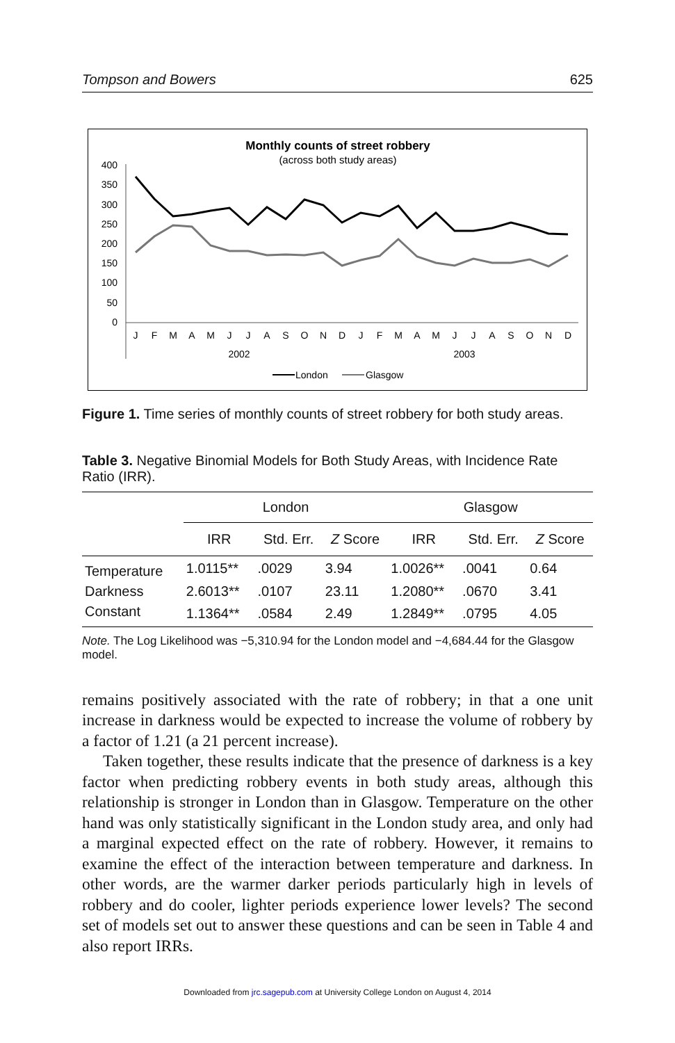Tompson and Bowers 625
Monthly counts of street robbery
(across both study areas)
400
350
300
250
200
150
100
50
0
J
F
M
A
M
J
J
A
S
O
N
D
J
F
M
A
M
J
J
A
S
O
N
D
2002
2003
London
Glasgow
Figure 1. Time series of monthly counts of street robbery for both study areas.
Table 3. Negative Binomial Models for Both Study Areas, with Incidence Rate Ratio (IRR).
| | London | | | Glasgow | | |
| --- | --- | --- | --- | --- | --- | --- |
| | IRR | Std. Err. | Z Score | IRR | Std. Err. | Z Score |
| Temperature | 1.0115** | .0029 | 3.94 | 1.0026** | .0041 | 0.64 |
| Darkness | 2.6013** | .0107 | 23.11 | 1.2080** | .0670 | 3.41 |
| Constant | 1.1364** | .0584 | 2.49 | 1.2849** | .0795 | 4.05 |
Note. The Log Likelihood was −5,310.94 for the London model and −4,684.44 for the Glasgow model.
remains positively associated with the rate of robbery; in that a one unit increase in darkness would be expected to increase the volume of robbery by a factor of 1.21 (a 21 percent increase).
Taken together, these results indicate that the presence of darkness is a key factor when predicting robbery events in both study areas, although this relationship is stronger in London than in Glasgow. Temperature on the other hand was only statistically significant in the London study area, and only had a marginal expected effect on the rate of robbery. However, it remains to examine the effect of the interaction between temperature and darkness. In other words, are the warmer darker periods particularly high in levels of robbery and do cooler, lighter periods experience lower levels? The second set of models set out to answer these questions and can be seen in Table 4 and also report IRRs.
Downloaded from jrc.sagepub.com at University College London on August 4, 2014